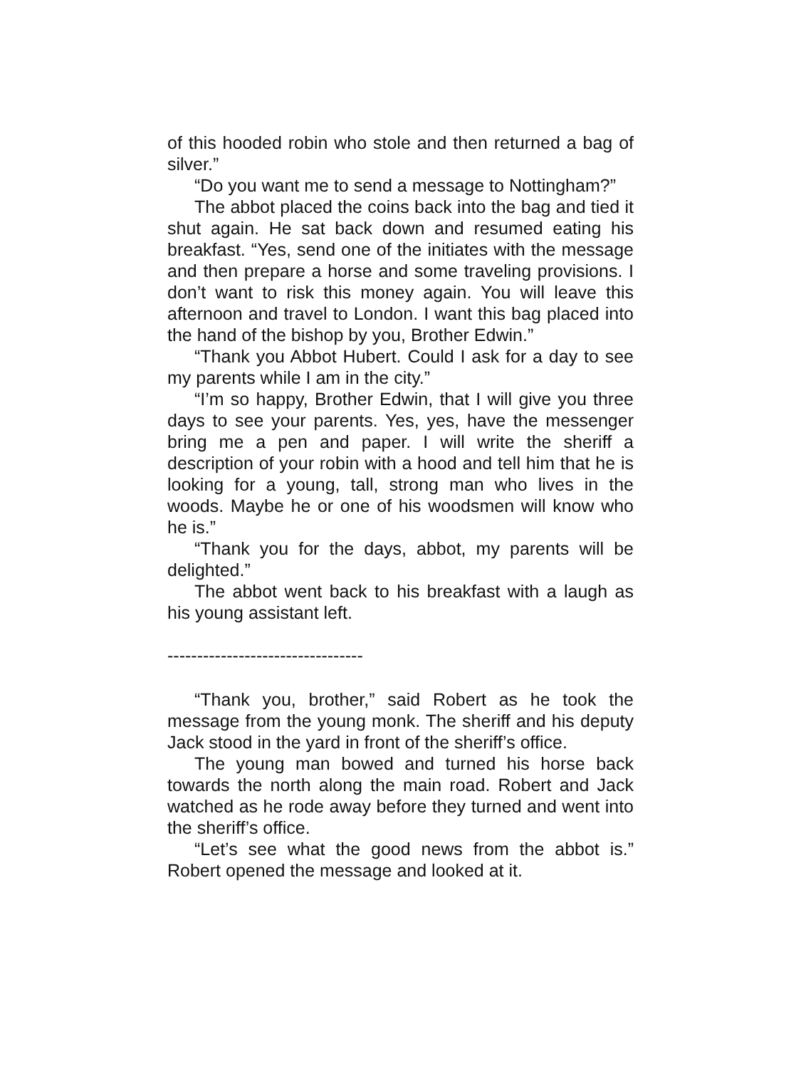of this hooded robin who stole and then returned a bag of silver.”
“Do you want me to send a message to Nottingham?”
The abbot placed the coins back into the bag and tied it shut again. He sat back down and resumed eating his breakfast. “Yes, send one of the initiates with the message and then prepare a horse and some traveling provisions. I don’t want to risk this money again. You will leave this afternoon and travel to London. I want this bag placed into the hand of the bishop by you, Brother Edwin.”
“Thank you Abbot Hubert. Could I ask for a day to see my parents while I am in the city.”
“I’m so happy, Brother Edwin, that I will give you three days to see your parents. Yes, yes, have the messenger bring me a pen and paper. I will write the sheriff a description of your robin with a hood and tell him that he is looking for a young, tall, strong man who lives in the woods. Maybe he or one of his woodsmen will know who he is.”
“Thank you for the days, abbot, my parents will be delighted.”
The abbot went back to his breakfast with a laugh as his young assistant left.
---------------------------------
“Thank you, brother,” said Robert as he took the message from the young monk. The sheriff and his deputy Jack stood in the yard in front of the sheriff’s office.
The young man bowed and turned his horse back towards the north along the main road. Robert and Jack watched as he rode away before they turned and went into the sheriff’s office.
“Let’s see what the good news from the abbot is.” Robert opened the message and looked at it.